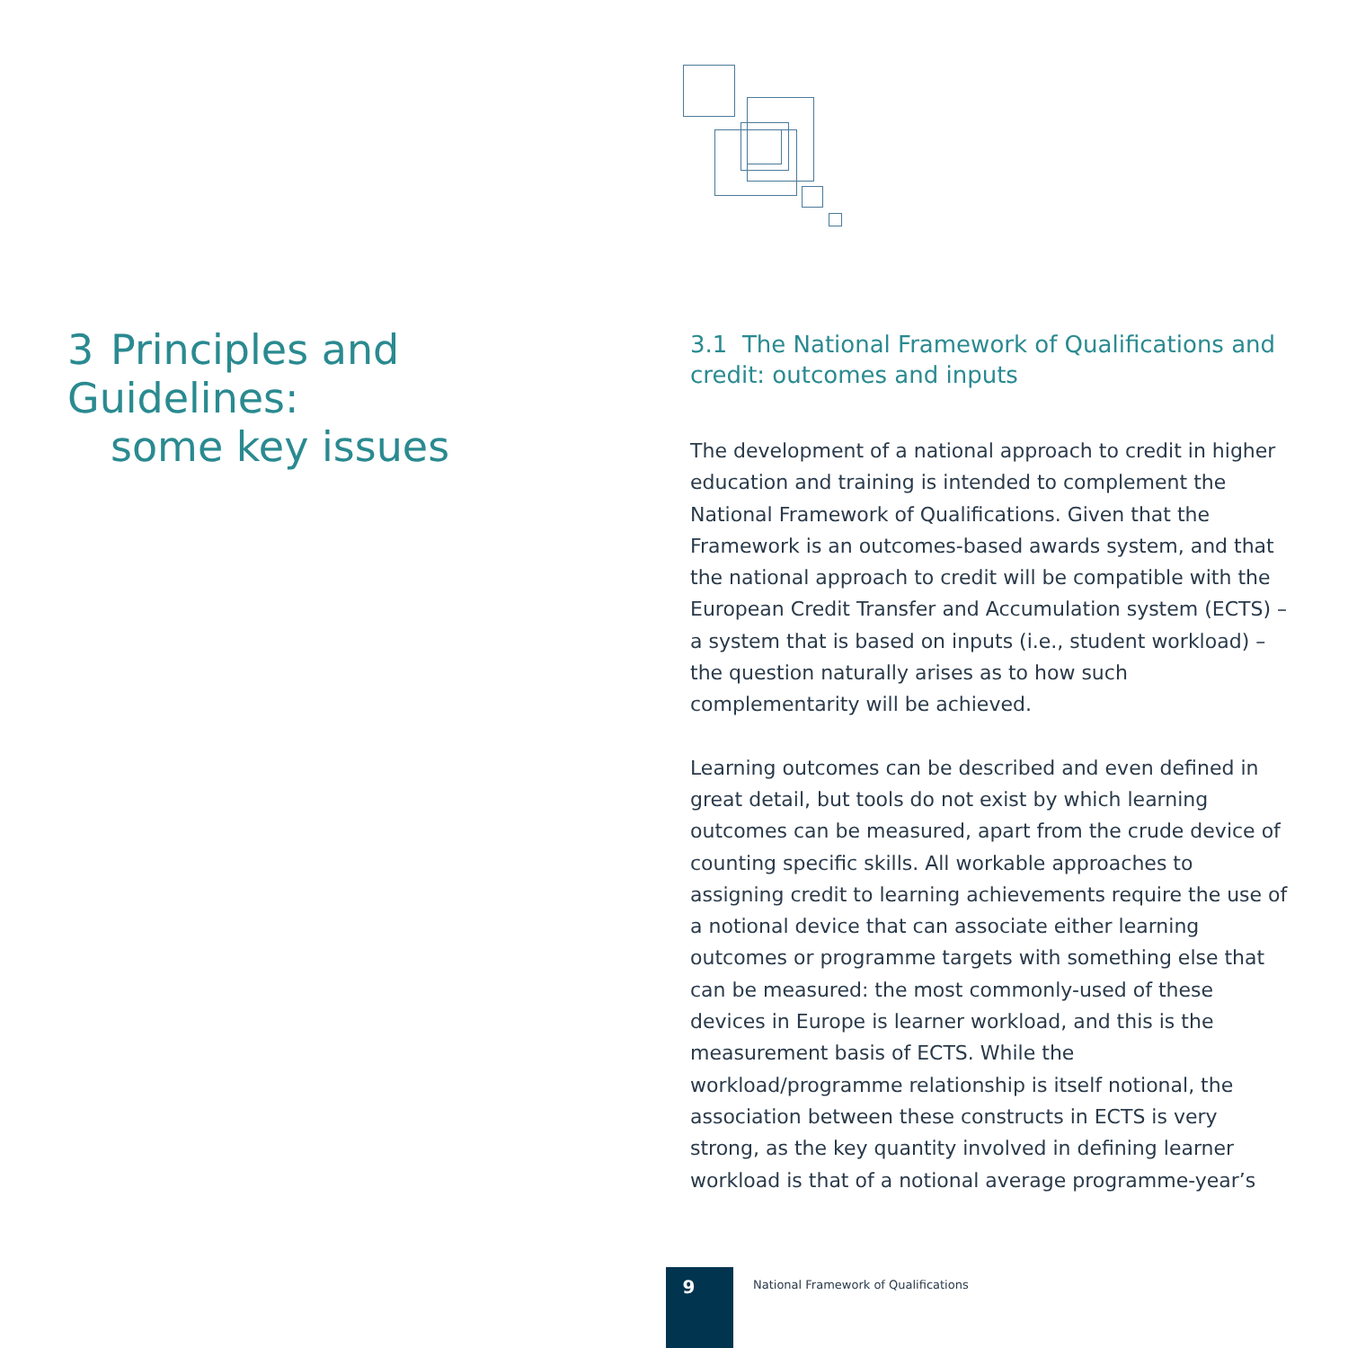3 Principles and Guidelines:
some key issues
3.1 The National Framework of Qualifications and credit: outcomes and inputs
The development of a national approach to credit in higher education and training is intended to complement the National Framework of Qualifications. Given that the Framework is an outcomes-based awards system, and that the national approach to credit will be compatible with the European Credit Transfer and Accumulation system (ECTS) – a system that is based on inputs (i.e., student workload) – the question naturally arises as to how such complementarity will be achieved.
Learning outcomes can be described and even defined in great detail, but tools do not exist by which learning outcomes can be measured, apart from the crude device of counting specific skills. All workable approaches to assigning credit to learning achievements require the use of a notional device that can associate either learning outcomes or programme targets with something else that can be measured: the most commonly-used of these devices in Europe is learner workload, and this is the measurement basis of ECTS. While the workload/programme relationship is itself notional, the association between these constructs in ECTS is very strong, as the key quantity involved in defining learner workload is that of a notional average programme-year’s
9
National Framework of Qualifications